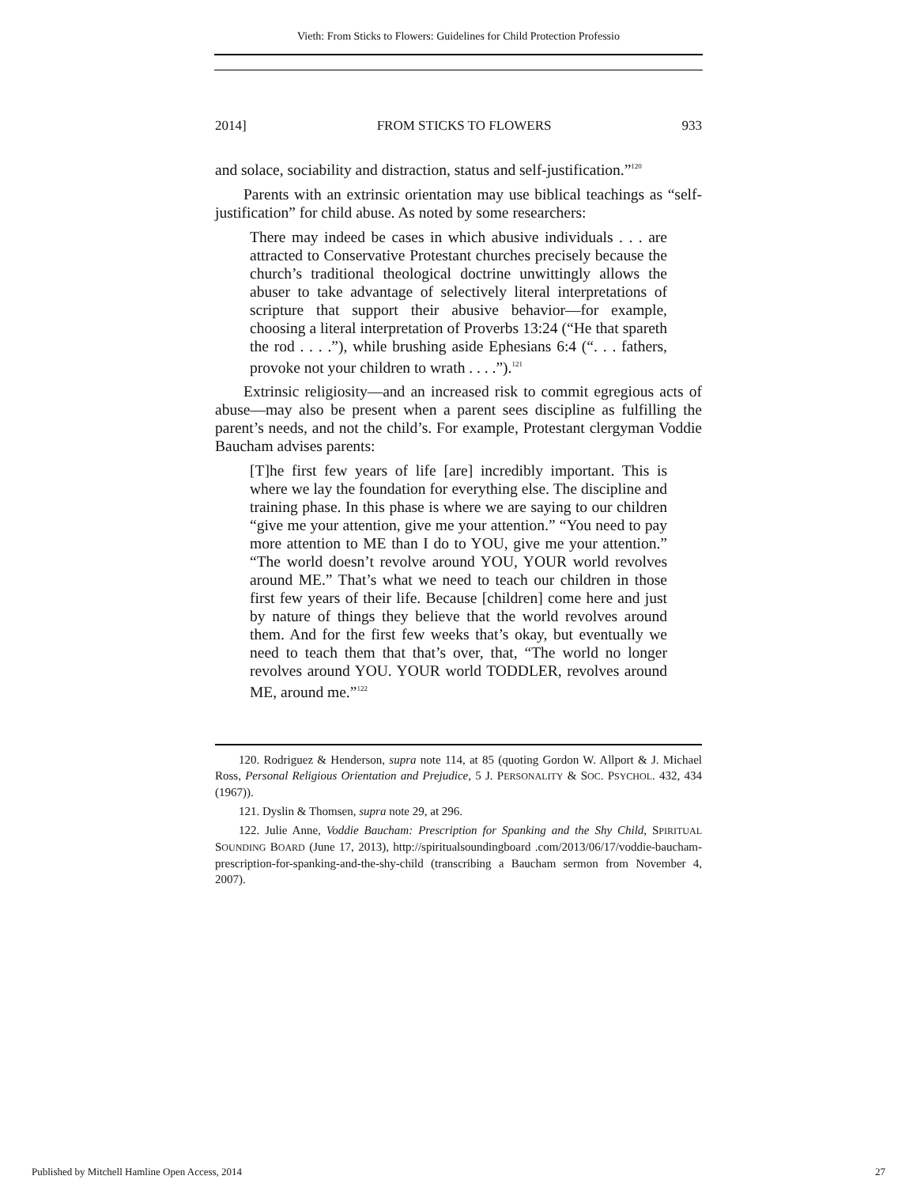Vieth: From Sticks to Flowers: Guidelines for Child Protection Professio
2014] FROM STICKS TO FLOWERS 933
and solace, sociability and distraction, status and self-justification.”<sup>120</sup>
Parents with an extrinsic orientation may use biblical teachings as “self-justification” for child abuse. As noted by some researchers:
There may indeed be cases in which abusive individuals . . . are attracted to Conservative Protestant churches precisely because the church’s traditional theological doctrine unwittingly allows the abuser to take advantage of selectively literal interpretations of scripture that support their abusive behavior—for example, choosing a literal interpretation of Proverbs 13:24 (“He that spareth the rod . . . .”), while brushing aside Ephesians 6:4 (“. . . fathers, provoke not your children to wrath . . . .”).<sup>121</sup>
Extrinsic religiosity—and an increased risk to commit egregious acts of abuse—may also be present when a parent sees discipline as fulfilling the parent’s needs, and not the child’s. For example, Protestant clergyman Voddie Baucham advises parents:
[T]he first few years of life [are] incredibly important. This is where we lay the foundation for everything else. The discipline and training phase. In this phase is where we are saying to our children “give me your attention, give me your attention.” “You need to pay more attention to ME than I do to YOU, give me your attention.” “The world doesn’t revolve around YOU, YOUR world revolves around ME.” That’s what we need to teach our children in those first few years of their life. Because [children] come here and just by nature of things they believe that the world revolves around them. And for the first few weeks that’s okay, but eventually we need to teach them that that’s over, that, “The world no longer revolves around YOU. YOUR world TODDLER, revolves around ME, around me.”<sup>122</sup>
120. Rodriguez & Henderson, supra note 114, at 85 (quoting Gordon W. Allport & J. Michael Ross, Personal Religious Orientation and Prejudice, 5 J. PERSONALITY & SOC. PSYCHOL. 432, 434 (1967)).
121. Dyslin & Thomsen, supra note 29, at 296.
122. Julie Anne, Voddie Baucham: Prescription for Spanking and the Shy Child, SPIRITUAL SOUNDING BOARD (June 17, 2013), http://spiritualsoundingboard .com/2013/06/17/voddie-baucham-prescription-for-spanking-and-the-shy-child (transcribing a Baucham sermon from November 4, 2007).
Published by Mitchell Hamline Open Access, 2014 27